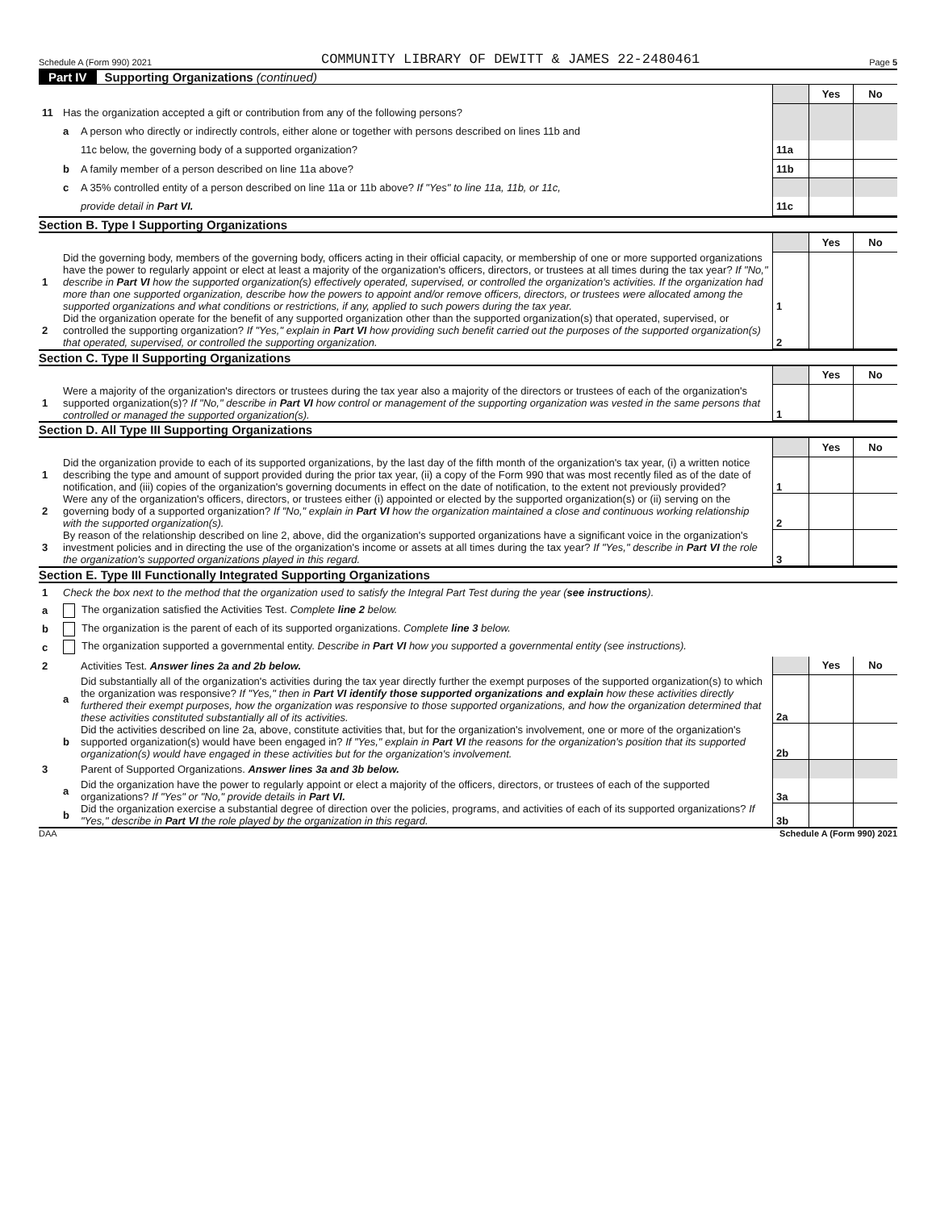Schedule A (Form 990) 2021 COMMUNITY LIBRARY OF DEWITT & JAMES 22-2480461 Page 5
Part IV Supporting Organizations (continued)
| | | | | Yes | No |
| 11 | Has the organization accepted a gift or contribution from any of the following persons? | | | | |
| | a | A person who directly or indirectly controls, either alone or together with persons described on lines 11b and | | | |
| | | 11c below, the governing body of a supported organization? | 11a | | |
| | b | A family member of a person described on line 11a above? | 11b | | |
| | c | A 35% controlled entity of a person described on line 11a or 11b above? If "Yes" to line 11a, 11b, or 11c, | | | |
| | | provide detail in Part VI. | 11c | | |
Section B. Type I Supporting Organizations
| | | | Yes | No |
| 1 | Did the governing body, members of the governing body, officers acting in their official capacity, or membership of one or more supported organizations have the power to regularly appoint or elect at least a majority of the organization's officers, directors, or trustees at all times during the tax year? If "No," describe in Part VI how the supported organization(s) effectively operated, supervised, or controlled the organization's activities. If the organization had more than one supported organization, describe how the powers to appoint and/or remove officers, directors, or trustees were allocated among the supported organizations and what conditions or restrictions, if any, applied to such powers during the tax year. | 1 | | |
| 2 | Did the organization operate for the benefit of any supported organization other than the supported organization(s) that operated, supervised, or controlled the supporting organization? If "Yes," explain in Part VI how providing such benefit carried out the purposes of the supported organization(s) that operated, supervised, or controlled the supporting organization. | 2 | | |
Section C. Type II Supporting Organizations
| | | | Yes | No |
| 1 | Were a majority of the organization's directors or trustees during the tax year also a majority of the directors or trustees of each of the organization's supported organization(s)? If "No," describe in Part VI how control or management of the supporting organization was vested in the same persons that controlled or managed the supported organization(s). | 1 | | |
Section D. All Type III Supporting Organizations
| | | | Yes | No |
| 1 | Did the organization provide to each of its supported organizations, by the last day of the fifth month of the organization's tax year, (i) a written notice describing the type and amount of support provided during the prior tax year, (ii) a copy of the Form 990 that was most recently filed as of the date of notification, and (iii) copies of the organization's governing documents in effect on the date of notification, to the extent not previously provided? | 1 | | |
| 2 | Were any of the organization's officers, directors, or trustees either (i) appointed or elected by the supported organization(s) or (ii) serving on the governing body of a supported organization? If "No," explain in Part VI how the organization maintained a close and continuous working relationship with the supported organization(s). | 2 | | |
| 3 | By reason of the relationship described on line 2, above, did the organization's supported organizations have a significant voice in the organization's investment policies and in directing the use of the organization's income or assets at all times during the tax year? If "Yes," describe in Part VI the role the organization's supported organizations played in this regard. | 3 | | |
Section E. Type III Functionally Integrated Supporting Organizations
| 1 | Check the box next to the method that the organization used to satisfy the Integral Part Test during the year ( see instructions ). |
| a | The organization satisfied the Activities Test. Complete line 2 below. |
| b | The organization is the parent of each of its supported organizations. Complete line 3 below. |
| c | The organization supported a governmental entity. Describe in Part VI how you supported a governmental entity (see instructions). |
| 2 | | Activities Test. Answer lines 2a and 2b below. | | Yes | No |
| | a | Did substantially all of the organization's activities during the tax year directly further the exempt purposes of the supported organization(s) to which the organization was responsive? If "Yes," then in Part VI identify those supported organizations and explain how these activities directly furthered their exempt purposes, how the organization was responsive to those supported organizations, and how the organization determined that these activities constituted substantially all of its activities. | 2a | | |
| | b | Did the activities described on line 2a, above, constitute activities that, but for the organization's involvement, one or more of the organization's supported organization(s) would have been engaged in? If "Yes," explain in Part VI the reasons for the organization's position that its supported organization(s) would have engaged in these activities but for the organization's involvement. | 2b | | |
| 3 | | Parent of Supported Organizations. Answer lines 3a and 3b below. | | | |
| | a | Did the organization have the power to regularly appoint or elect a majority of the officers, directors, or trustees of each of the supported organizations? If "Yes" or "No," provide details in Part VI. | 3a | | |
| | b | Did the organization exercise a substantial degree of direction over the policies, programs, and activities of each of its supported organizations? If "Yes," describe in Part VI the role played by the organization in this regard. | 3b | | |
DAA Schedule A (Form 990) 2021